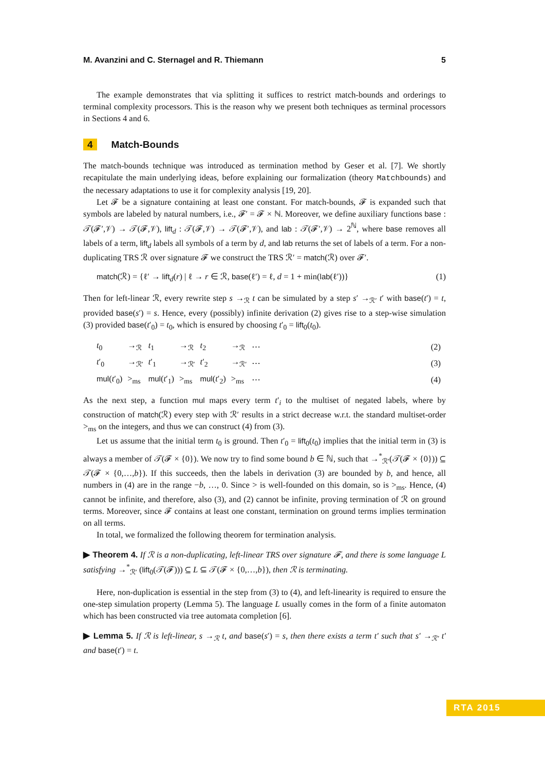M. Avanzini and C. Sternagel and R. Thiemann 5
The example demonstrates that via splitting it suffices to restrict match-bounds and orderings to terminal complexity processors. This is the reason why we present both techniques as terminal processors in Sections 4 and 6.
4 Match-Bounds
The match-bounds technique was introduced as termination method by Geser et al. [7]. We shortly recapitulate the main underlying ideas, before explaining our formalization (theory Matchbounds) and the necessary adaptations to use it for complexity analysis [19, 20].
Let 𝓕 be a signature containing at least one constant. For match-bounds, 𝓕 is expanded such that symbols are labeled by natural numbers, i.e., 𝓕′ = 𝓕 × ℕ. Moreover, we define auxiliary functions base : 𝒯(𝓕′,𝒱) → 𝒯(𝓕,𝒱), lift<sub>d</sub> : 𝒯(𝓕,𝒱) → 𝒯(𝓕′,𝒱), and lab : 𝒯(𝓕′,𝒱) → 2<sup>ℕ</sup>, where base removes all labels of a term, lift<sub>d</sub> labels all symbols of a term by d, and lab returns the set of labels of a term. For a non-duplicating TRS ℛ over signature 𝓕 we construct the TRS ℛ′ = match(ℛ) over 𝓕′.
match(ℛ) = {ℓ′ → lift<sub>d</sub>(r) | ℓ → r ∈ ℛ, base(ℓ′) = ℓ, d = 1 + min(lab(ℓ′))} (1)
Then for left-linear ℛ, every rewrite step s →<sub>ℛ</sub> t can be simulated by a step s′ →<sub>ℛ′</sub> t′ with base(t′) = t, provided base(s′) = s. Hence, every (possibly) infinite derivation (2) gives rise to a step-wise simulation (3) provided base(t′<sub>0</sub>) = t<sub>0</sub>, which is ensured by choosing t′<sub>0</sub> = lift<sub>0</sub>(t<sub>0</sub>).
| t<sub>0</sub> | →<sub>ℛ</sub> | t<sub>1</sub> | →<sub>ℛ</sub> | t<sub>2</sub> | →<sub>ℛ</sub> | ⋯ | (2) |
| t ′<sub>0</sub> | →<sub>ℛ′</sub> | t ′<sub>1</sub> | →<sub>ℛ′</sub> | t ′<sub>2</sub> | →<sub>ℛ′</sub> | ⋯ | (3) |
| mul ( t ′<sub>0</sub>) | ><sub>ms</sub> | mul ( t ′<sub>1</sub>) | ><sub>ms</sub> | mul ( t ′<sub>2</sub>) | ><sub>ms</sub> | ⋯ | (4) |
As the next step, a function mul maps every term t′<sub>i</sub> to the multiset of negated labels, where by construction of match(ℛ) every step with ℛ′ results in a strict decrease w.r.t. the standard multiset-order ><sub>ms</sub> on the integers, and thus we can construct (4) from (3).
Let us assume that the initial term t<sub>0</sub> is ground. Then t′<sub>0</sub> = lift<sub>0</sub>(t<sub>0</sub>) implies that the initial term in (3) is always a member of 𝒯(𝓕 × {0}). We now try to find some bound b ∈ ℕ, such that →<sup>*</sup><sub>ℛ′</sub>(𝒯(𝓕 × {0})) ⊆ 𝒯(𝓕 × {0,…,b}). If this succeeds, then the labels in derivation (3) are bounded by b, and hence, all numbers in (4) are in the range −b, …, 0. Since > is well-founded on this domain, so is ><sub>ms</sub>. Hence, (4) cannot be infinite, and therefore, also (3), and (2) cannot be infinite, proving termination of ℛ on ground terms. Moreover, since 𝓕 contains at least one constant, termination on ground terms implies termination on all terms.
In total, we formalized the following theorem for termination analysis.
▶ Theorem 4. If ℛ is a non-duplicating, left-linear TRS over signature 𝓕, and there is some language L satisfying →<sup>*</sup><sub>ℛ′</sub> (lift<sub>0</sub>(𝒯(𝓕))) ⊆ L ⊆ 𝒯(𝓕 × {0,…,b}), then ℛ is terminating.
Here, non-duplication is essential in the step from (3) to (4), and left-linearity is required to ensure the one-step simulation property (Lemma 5). The language L usually comes in the form of a finite automaton which has been constructed via tree automata completion [6].
▶ Lemma 5. If ℛ is left-linear, s →<sub>ℛ</sub> t, and base(s′) = s, then there exists a term t′ such that s′ →<sub>ℛ′</sub> t′ and base(t′) = t.
RTA 2015